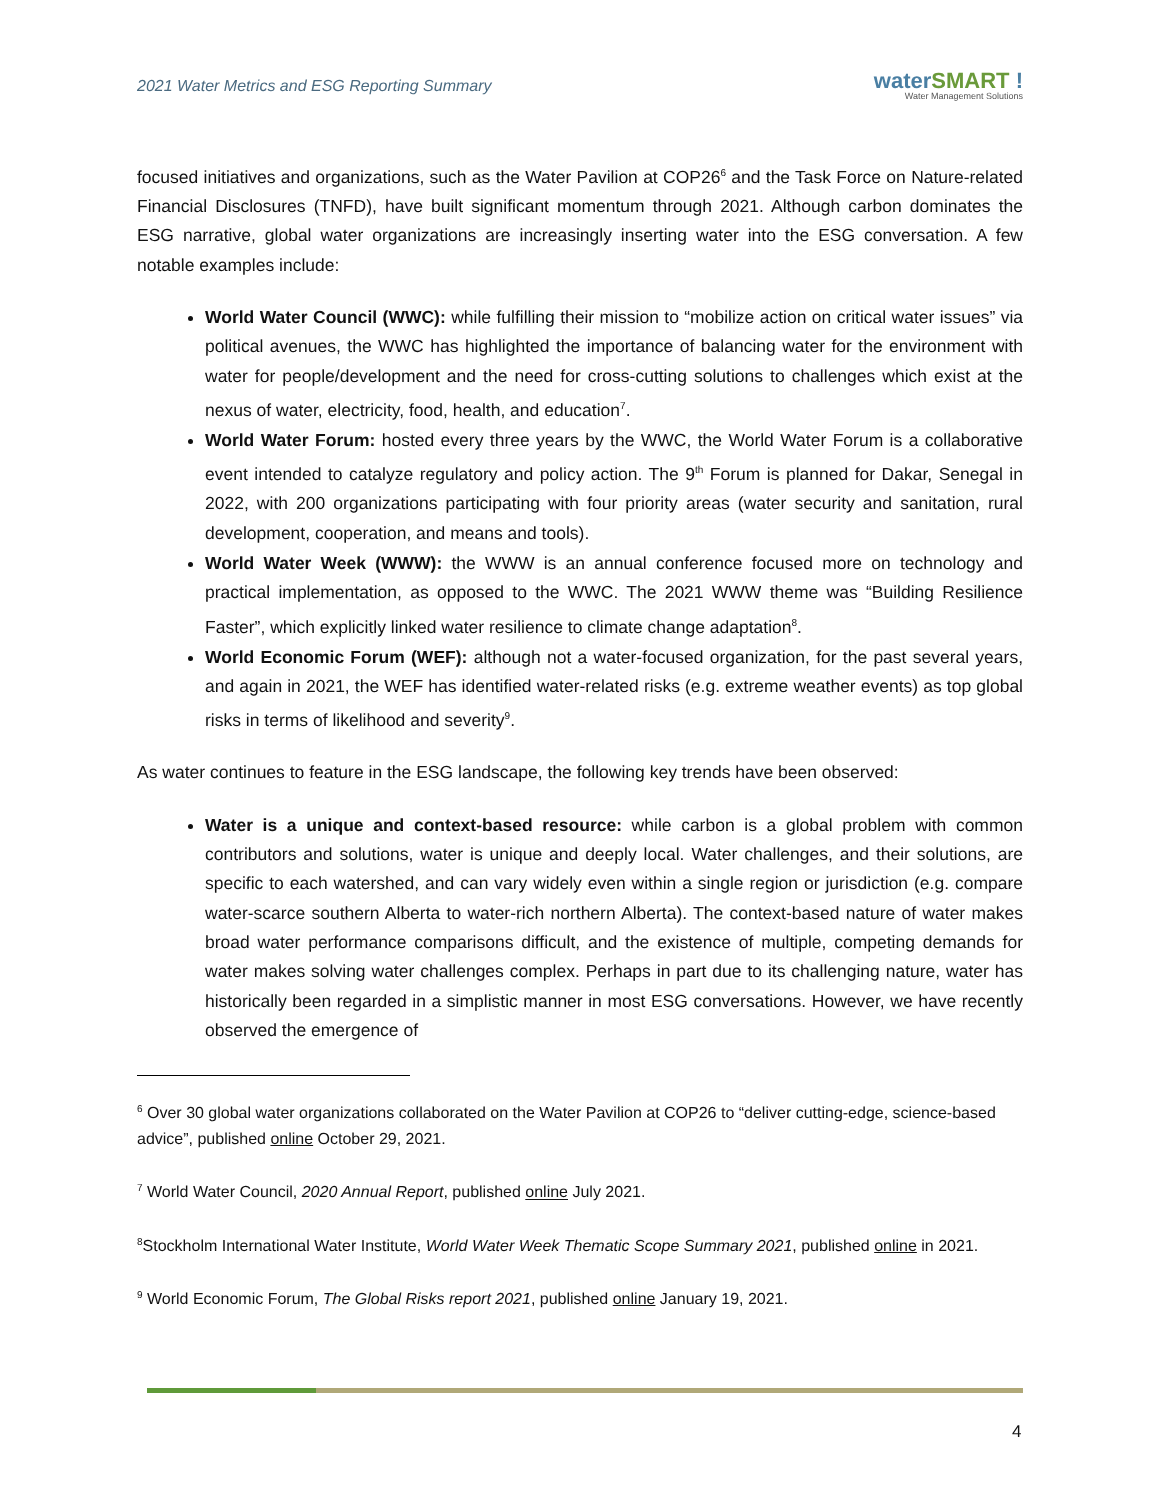2021 Water Metrics and ESG Reporting Summary
waterSMART !
Water Management Solutions
focused initiatives and organizations, such as the Water Pavilion at COP26<sup>6</sup> and the Task Force on Nature-related Financial Disclosures (TNFD), have built significant momentum through 2021. Although carbon dominates the ESG narrative, global water organizations are increasingly inserting water into the ESG conversation. A few notable examples include:
World Water Council (WWC): while fulfilling their mission to “mobilize action on critical water issues” via political avenues, the WWC has highlighted the importance of balancing water for the environment with water for people/development and the need for cross-cutting solutions to challenges which exist at the nexus of water, electricity, food, health, and education<sup>7</sup>.
World Water Forum: hosted every three years by the WWC, the World Water Forum is a collaborative event intended to catalyze regulatory and policy action. The 9<sup>th</sup> Forum is planned for Dakar, Senegal in 2022, with 200 organizations participating with four priority areas (water security and sanitation, rural development, cooperation, and means and tools).
World Water Week (WWW): the WWW is an annual conference focused more on technology and practical implementation, as opposed to the WWC. The 2021 WWW theme was “Building Resilience Faster”, which explicitly linked water resilience to climate change adaptation<sup>8</sup>.
World Economic Forum (WEF): although not a water-focused organization, for the past several years, and again in 2021, the WEF has identified water-related risks (e.g. extreme weather events) as top global risks in terms of likelihood and severity<sup>9</sup>.
As water continues to feature in the ESG landscape, the following key trends have been observed:
Water is a unique and context-based resource: while carbon is a global problem with common contributors and solutions, water is unique and deeply local. Water challenges, and their solutions, are specific to each watershed, and can vary widely even within a single region or jurisdiction (e.g. compare water-scarce southern Alberta to water-rich northern Alberta). The context-based nature of water makes broad water performance comparisons difficult, and the existence of multiple, competing demands for water makes solving water challenges complex. Perhaps in part due to its challenging nature, water has historically been regarded in a simplistic manner in most ESG conversations. However, we have recently observed the emergence of
<sup>6</sup> Over 30 global water organizations collaborated on the Water Pavilion at COP26 to “deliver cutting-edge, science-based advice”, published online October 29, 2021.
<sup>7</sup> World Water Council, 2020 Annual Report, published online July 2021.
<sup>8</sup> Stockholm International Water Institute, World Water Week Thematic Scope Summary 2021, published online in 2021.
<sup>9</sup> World Economic Forum, The Global Risks report 2021, published online January 19, 2021.
4